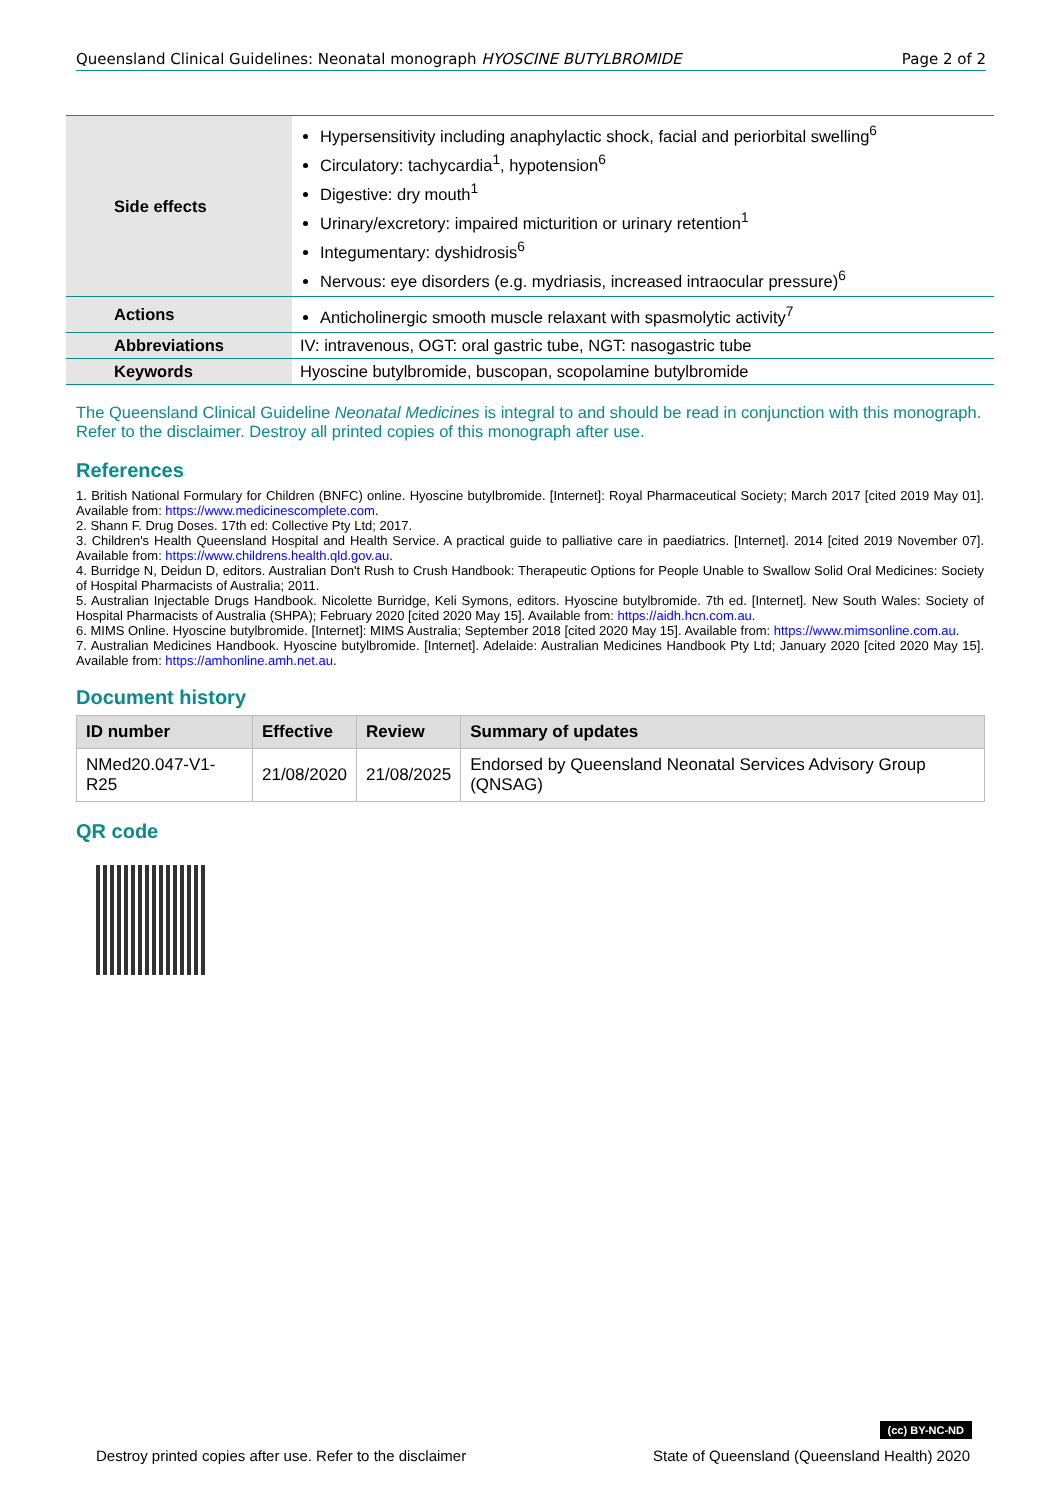Queensland Clinical Guidelines: Neonatal monograph HYOSCINE BUTYLBROMIDE Page 2 of 2
| Side effects | Hypersensitivity including anaphylactic shock, facial and periorbital swelling<sup>6</sup> Circulatory: tachycardia<sup>1</sup>, hypotension<sup>6</sup> Digestive: dry mouth<sup>1</sup> Urinary/excretory: impaired micturition or urinary retention<sup>1</sup> Integumentary: dyshidrosis<sup>6</sup> Nervous: eye disorders (e.g. mydriasis, increased intraocular pressure)<sup>6</sup> |
| Actions | Anticholinergic smooth muscle relaxant with spasmolytic activity<sup>7</sup> |
| Abbreviations | IV: intravenous, OGT: oral gastric tube, NGT: nasogastric tube |
| Keywords | Hyoscine butylbromide, buscopan, scopolamine butylbromide |
The Queensland Clinical Guideline Neonatal Medicines is integral to and should be read in conjunction with this monograph. Refer to the disclaimer. Destroy all printed copies of this monograph after use.
References
1. British National Formulary for Children (BNFC) online. Hyoscine butylbromide. [Internet]: Royal Pharmaceutical Society; March 2017 [cited 2019 May 01]. Available from: https://www.medicinescomplete.com.
2. Shann F. Drug Doses. 17th ed: Collective Pty Ltd; 2017.
3. Children's Health Queensland Hospital and Health Service. A practical guide to palliative care in paediatrics. [Internet]. 2014 [cited 2019 November 07]. Available from: https://www.childrens.health.qld.gov.au.
4. Burridge N, Deidun D, editors. Australian Don't Rush to Crush Handbook: Therapeutic Options for People Unable to Swallow Solid Oral Medicines: Society of Hospital Pharmacists of Australia; 2011.
5. Australian Injectable Drugs Handbook. Nicolette Burridge, Keli Symons, editors. Hyoscine butylbromide. 7th ed. [Internet]. New South Wales: Society of Hospital Pharmacists of Australia (SHPA); February 2020 [cited 2020 May 15]. Available from: https://aidh.hcn.com.au.
6. MIMS Online. Hyoscine butylbromide. [Internet]: MIMS Australia; September 2018 [cited 2020 May 15]. Available from: https://www.mimsonline.com.au.
7. Australian Medicines Handbook. Hyoscine butylbromide. [Internet]. Adelaide: Australian Medicines Handbook Pty Ltd; January 2020 [cited 2020 May 15]. Available from: https://amhonline.amh.net.au.
Document history
| ID number | Effective | Review | Summary of updates |
| --- | --- | --- | --- |
| NMed20.047-V1-R25 | 21/08/2020 | 21/08/2025 | Endorsed by Queensland Neonatal Services Advisory Group (QNSAG) |
QR code
(cc) BY-NC-ND
Destroy printed copies after use. Refer to the disclaimer State of Queensland (Queensland Health) 2020